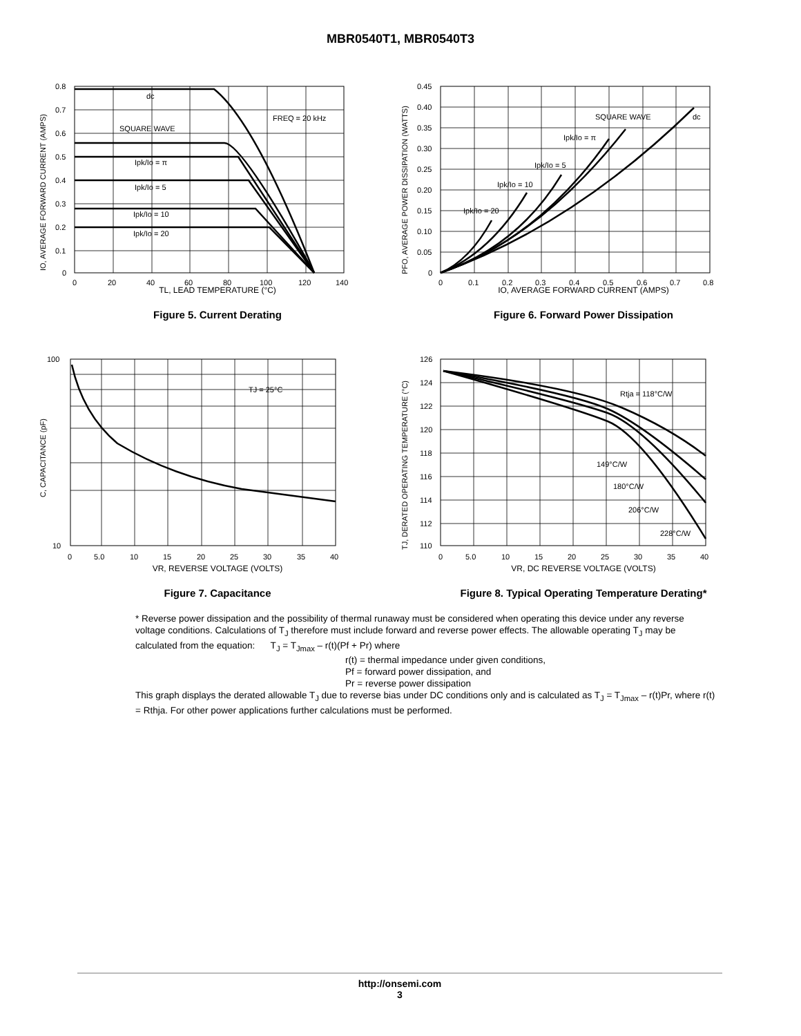MBR0540T1, MBR0540T3
dc
FREQ = 20 kHz
SQUARE WAVE
Ipk/Io = π
Ipk/Io = 5
Ipk/Io = 10
Ipk/Io = 20
0.8
0.7
0.6
0.5
0.4
0.3
0.2
0.1
0
0
20
40
60
80
100
120
140
IO, AVERAGE FORWARD CURRENT (AMPS)
TL, LEAD TEMPERATURE (°C)
Figure 5. Current Derating
SQUARE WAVE
dc
Ipk/Io = π
Ipk/Io = 5
Ipk/Io = 10
Ipk/Io = 20
0.45
0.40
0.35
0.30
0.25
0.20
0.15
0.10
0.05
0
0
0.1
0.2
0.3
0.4
0.5
0.6
0.7
0.8
PFO, AVERAGE POWER DISSIPATION (WATTS)
IO, AVERAGE FORWARD CURRENT (AMPS)
Figure 6. Forward Power Dissipation
TJ = 25°C
100
10
0
5.0
10
15
20
25
30
35
40
C, CAPACITANCE (pF)
VR, REVERSE VOLTAGE (VOLTS)
Figure 7. Capacitance
Rtja = 118°C/W
149°C/W
180°C/W
206°C/W
228°C/W
126
124
122
120
118
116
114
112
110
0
5.0
10
15
20
25
30
35
40
TJ, DERATED OPERATING TEMPERATURE (°C)
VR, DC REVERSE VOLTAGE (VOLTS)
Figure 8. Typical Operating Temperature Derating*
* Reverse power dissipation and the possibility of thermal runaway must be considered when operating this device under any reverse voltage conditions. Calculations of T<sub>J</sub> therefore must include forward and reverse power effects. The allowable operating T<sub>J</sub> may be calculated from the equation: T<sub>J</sub> = T<sub>Jmax</sub> – r(t)(Pf + Pr) where
r(t) = thermal impedance under given conditions,
Pf = forward power dissipation, and
Pr = reverse power dissipation
This graph displays the derated allowable T<sub>J</sub> due to reverse bias under DC conditions only and is calculated as T<sub>J</sub> = T<sub>Jmax</sub> – r(t)Pr, where r(t) = Rthja. For other power applications further calculations must be performed.
http://onsemi.com
3